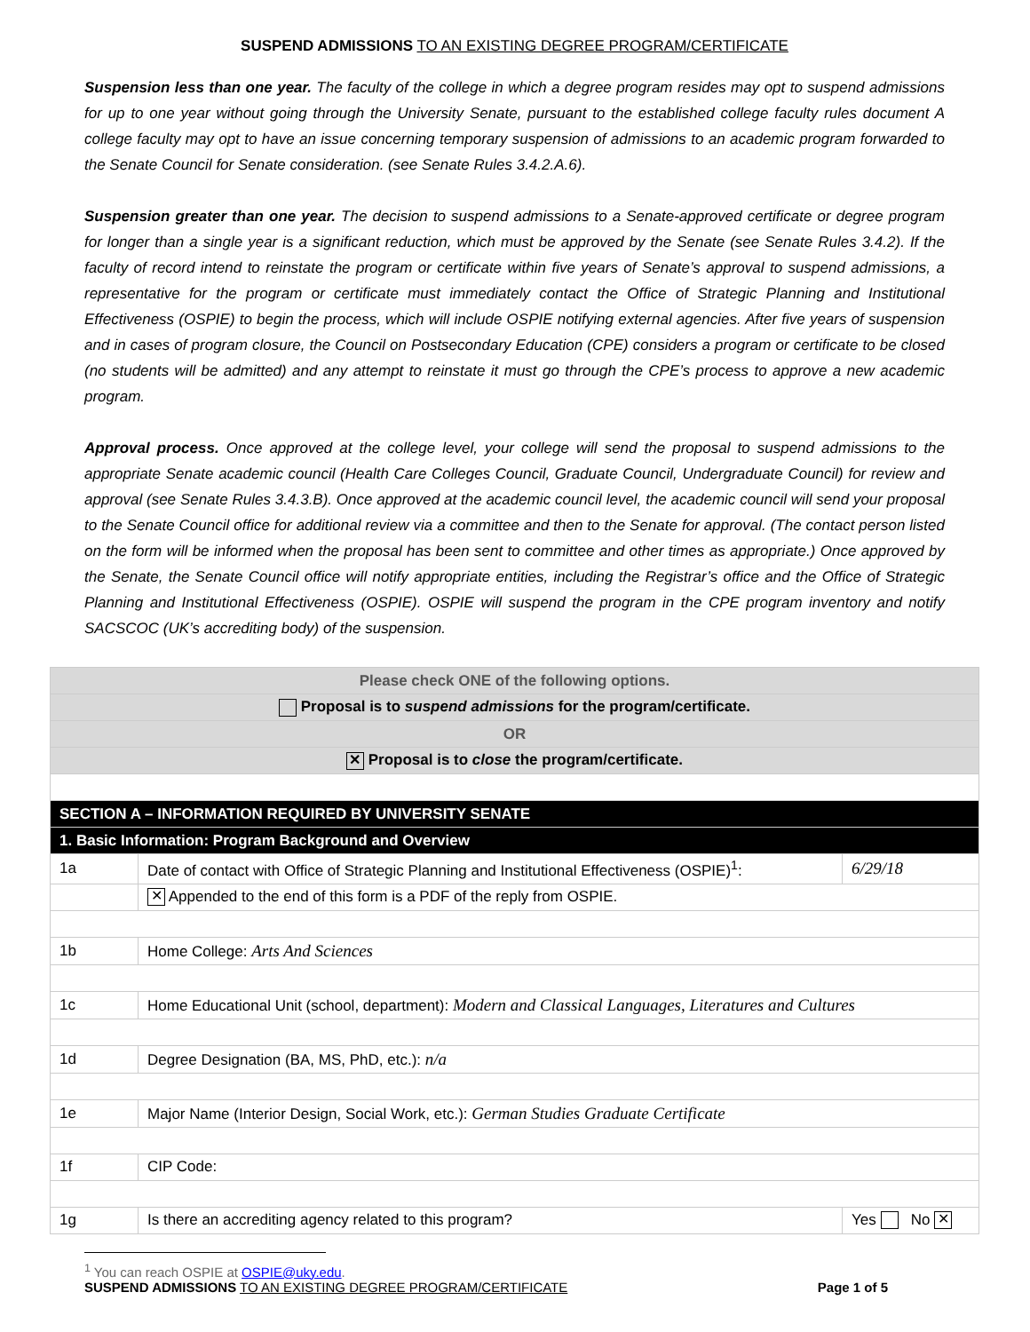SUSPEND ADMISSIONS TO AN EXISTING DEGREE PROGRAM/CERTIFICATE
Suspension less than one year. The faculty of the college in which a degree program resides may opt to suspend admissions for up to one year without going through the University Senate, pursuant to the established college faculty rules document A college faculty may opt to have an issue concerning temporary suspension of admissions to an academic program forwarded to the Senate Council for Senate consideration. (see Senate Rules 3.4.2.A.6).
Suspension greater than one year. The decision to suspend admissions to a Senate-approved certificate or degree program for longer than a single year is a significant reduction, which must be approved by the Senate (see Senate Rules 3.4.2). If the faculty of record intend to reinstate the program or certificate within five years of Senate’s approval to suspend admissions, a representative for the program or certificate must immediately contact the Office of Strategic Planning and Institutional Effectiveness (OSPIE) to begin the process, which will include OSPIE notifying external agencies. After five years of suspension and in cases of program closure, the Council on Postsecondary Education (CPE) considers a program or certificate to be closed (no students will be admitted) and any attempt to reinstate it must go through the CPE’s process to approve a new academic program.
Approval process. Once approved at the college level, your college will send the proposal to suspend admissions to the appropriate Senate academic council (Health Care Colleges Council, Graduate Council, Undergraduate Council) for review and approval (see Senate Rules 3.4.3.B). Once approved at the academic council level, the academic council will send your proposal to the Senate Council office for additional review via a committee and then to the Senate for approval. (The contact person listed on the form will be informed when the proposal has been sent to committee and other times as appropriate.) Once approved by the Senate, the Senate Council office will notify appropriate entities, including the Registrar’s office and the Office of Strategic Planning and Institutional Effectiveness (OSPIE). OSPIE will suspend the program in the CPE program inventory and notify SACSCOC (UK’s accrediting body) of the suspension.
| Please check ONE of the following options. | | |
| Proposal is to suspend admissions for the program/certificate. | | |
| OR | | |
| ✕ Proposal is to close the program/certificate. | | |
| SECTION A – INFORMATION REQUIRED BY UNIVERSITY SENATE | | |
| 1. Basic Information: Program Background and Overview | | |
| 1a | Date of contact with Office of Strategic Planning and Institutional Effectiveness (OSPIE)<sup>1</sup>: | 6/29/18 |
| | ✕ Appended to the end of this form is a PDF of the reply from OSPIE. | |
| 1b | Home College: Arts And Sciences | |
| 1c | Home Educational Unit (school, department): Modern and Classical Languages, Literatures and Cultures | |
| 1d | Degree Designation (BA, MS, PhD, etc.): n/a | |
| 1e | Major Name (Interior Design, Social Work, etc.): German Studies Graduate Certificate | |
| 1f | CIP Code: | |
| 1g | Is there an accrediting agency related to this program? | Yes No ✕ |
<sup>1</sup> You can reach OSPIE at OSPIE@uky.edu.
SUSPEND ADMISSIONS TO AN EXISTING DEGREE PROGRAM/CERTIFICATE Page 1 of 5